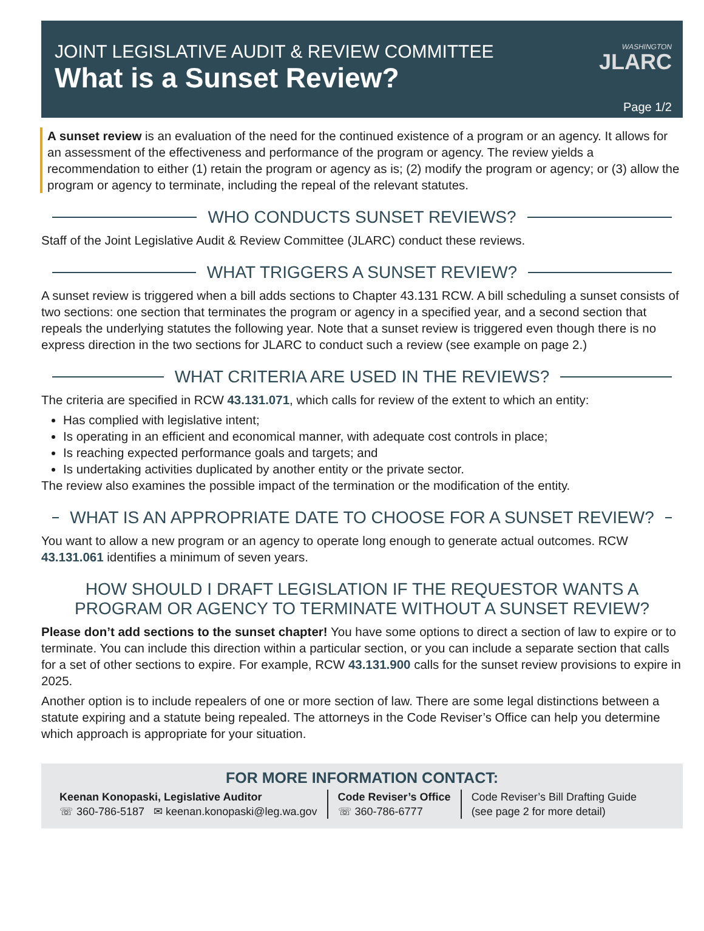JOINT LEGISLATIVE AUDIT & REVIEW COMMITTEE
What is a Sunset Review?
WASHINGTON
JLARC
Page 1/2
A sunset review is an evaluation of the need for the continued existence of a program or an agency. It allows for an assessment of the effectiveness and performance of the program or agency. The review yields a recommendation to either (1) retain the program or agency as is; (2) modify the program or agency; or (3) allow the program or agency to terminate, including the repeal of the relevant statutes.
WHO CONDUCTS SUNSET REVIEWS?
Staff of the Joint Legislative Audit & Review Committee (JLARC) conduct these reviews.
WHAT TRIGGERS A SUNSET REVIEW?
A sunset review is triggered when a bill adds sections to Chapter 43.131 RCW. A bill scheduling a sunset consists of two sections: one section that terminates the program or agency in a specified year, and a second section that repeals the underlying statutes the following year. Note that a sunset review is triggered even though there is no express direction in the two sections for JLARC to conduct such a review (see example on page 2.)
WHAT CRITERIA ARE USED IN THE REVIEWS?
The criteria are specified in RCW 43.131.071, which calls for review of the extent to which an entity:
Has complied with legislative intent;
Is operating in an efficient and economical manner, with adequate cost controls in place;
Is reaching expected performance goals and targets; and
Is undertaking activities duplicated by another entity or the private sector.
The review also examines the possible impact of the termination or the modification of the entity.
WHAT IS AN APPROPRIATE DATE TO CHOOSE FOR A SUNSET REVIEW?
You want to allow a new program or an agency to operate long enough to generate actual outcomes. RCW 43.131.061 identifies a minimum of seven years.
HOW SHOULD I DRAFT LEGISLATION IF THE REQUESTOR WANTS A PROGRAM OR AGENCY TO TERMINATE WITHOUT A SUNSET REVIEW?
Please don’t add sections to the sunset chapter! You have some options to direct a section of law to expire or to terminate. You can include this direction within a particular section, or you can include a separate section that calls for a set of other sections to expire. For example, RCW 43.131.900 calls for the sunset review provisions to expire in 2025.
Another option is to include repealers of one or more section of law. There are some legal distinctions between a statute expiring and a statute being repealed. The attorneys in the Code Reviser’s Office can help you determine which approach is appropriate for your situation.
FOR MORE INFORMATION CONTACT:
Keenan Konopaski, Legislative Auditor
☏ 360-786-5187 ✉ keenan.konopaski@leg.wa.gov
Code Reviser’s Office
☏ 360-786-6777
Code Reviser’s Bill Drafting Guide
(see page 2 for more detail)